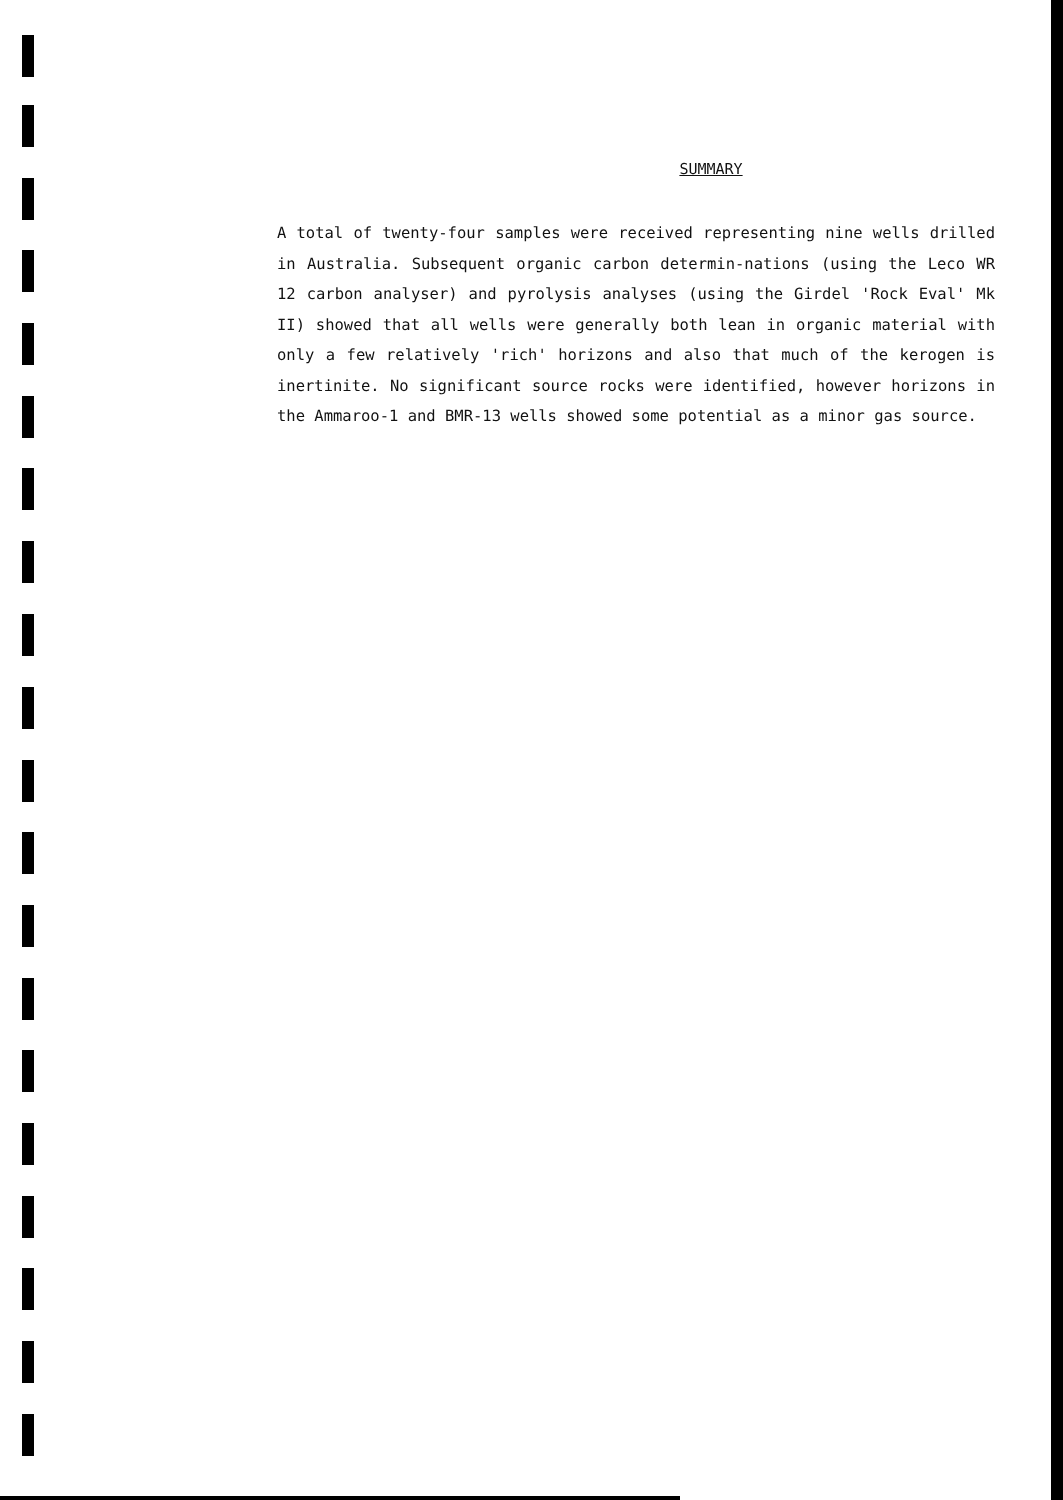SUMMARY
A total of twenty-four samples were received representing nine wells drilled in Australia. Subsequent organic carbon determin-nations (using the Leco WR 12 carbon analyser) and pyrolysis analyses (using the Girdel 'Rock Eval' Mk II) showed that all wells were generally both lean in organic material with only a few relatively 'rich' horizons and also that much of the kerogen is inertinite. No significant source rocks were identified, however horizons in the Ammaroo-1 and BMR-13 wells showed some potential as a minor gas source.